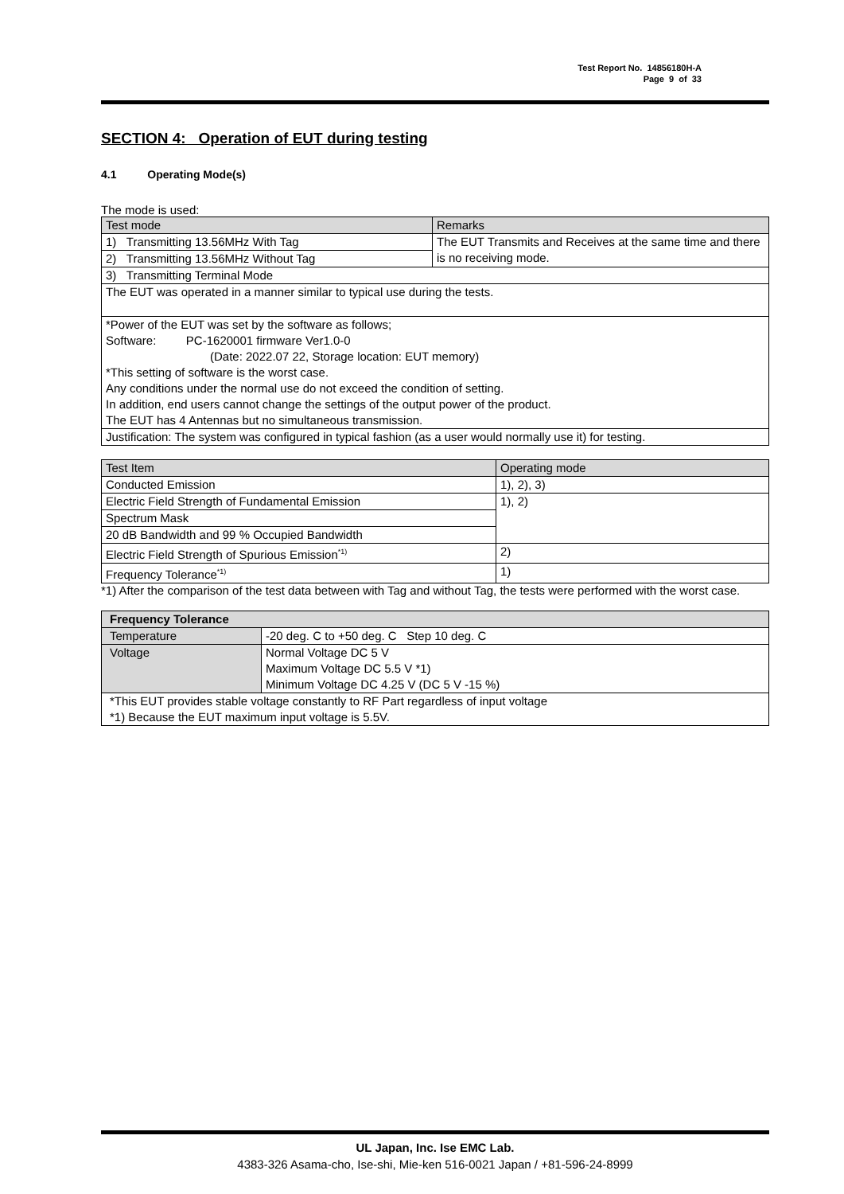Test Report No. 14856180H-A
Page 9 of 33
SECTION 4: Operation of EUT during testing
4.1 Operating Mode(s)
The mode is used:
| Test mode | Remarks |
| --- | --- |
| 1) Transmitting 13.56MHz With Tag | The EUT Transmits and Receives at the same time and there is no receiving mode. |
| 2) Transmitting 13.56MHz Without Tag | |
| 3) Transmitting Terminal Mode | |
| The EUT was operated in a manner similar to typical use during the tests. | |
| *Power of the EUT was set by the software as follows; Software: PC-1620001 firmware Ver1.0-0 (Date: 2022.07 22, Storage location: EUT memory) *This setting of software is the worst case. Any conditions under the normal use do not exceed the condition of setting. In addition, end users cannot change the settings of the output power of the product. The EUT has 4 Antennas but no simultaneous transmission. | |
| Justification: The system was configured in typical fashion (as a user would normally use it) for testing. | |
| Test Item | Operating mode |
| --- | --- |
| Conducted Emission | 1), 2), 3) |
| Electric Field Strength of Fundamental Emission | 1), 2) |
| Spectrum Mask | |
| 20 dB Bandwidth and 99 % Occupied Bandwidth | |
| Electric Field Strength of Spurious Emission<sup>*1)</sup> | 2) |
| Frequency Tolerance<sup>*1)</sup> | 1) |
*1) After the comparison of the test data between with Tag and without Tag, the tests were performed with the worst case.
| Frequency Tolerance | |
| --- | --- |
| Temperature | -20 deg. C to +50 deg. C Step 10 deg. C |
| Voltage | Normal Voltage DC 5 V Maximum Voltage DC 5.5 V *1) Minimum Voltage DC 4.25 V (DC 5 V -15 %) |
| *This EUT provides stable voltage constantly to RF Part regardless of input voltage *1) Because the EUT maximum input voltage is 5.5V. | |
UL Japan, Inc. Ise EMC Lab.
4383-326 Asama-cho, Ise-shi, Mie-ken 516-0021 Japan / +81-596-24-8999